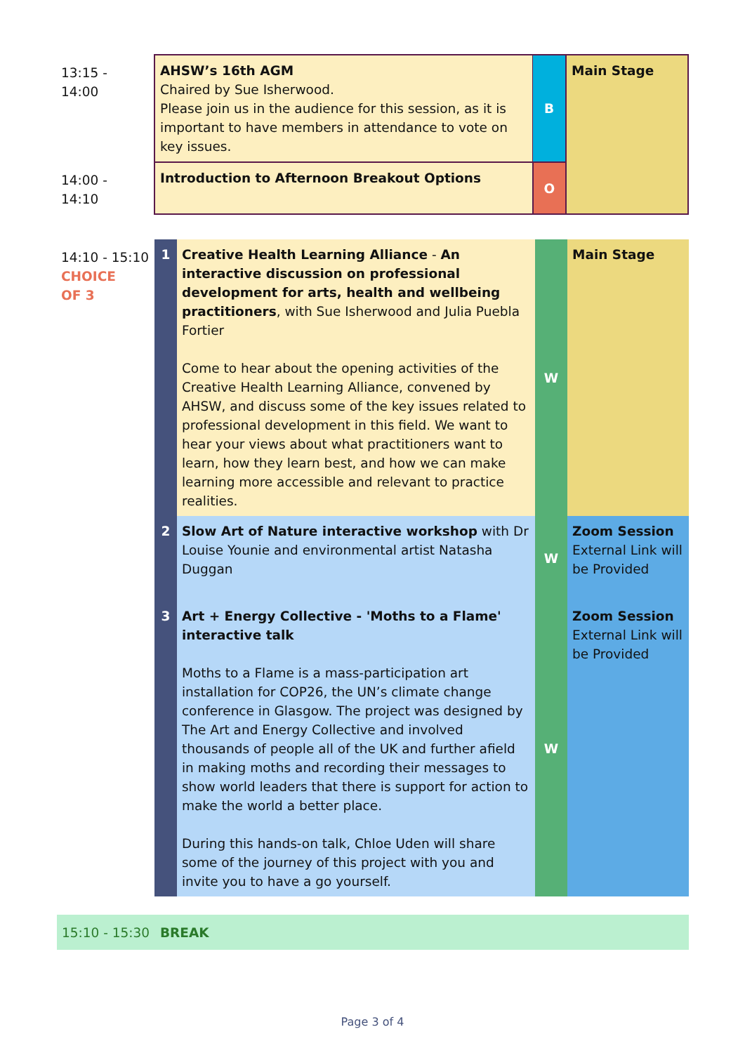| 13:15 - 14:00 | AHSW’s 16th AGM Chaired by Sue Isherwood. Please join us in the audience for this session, as it is important to have members in attendance to vote on key issues. | B | Main Stage |
| 14:00 - 14:10 | Introduction to Afternoon Breakout Options | O | |
| 14:10 - 15:10 CHOICE OF 3 | 1 | Creative Health Learning Alliance - An interactive discussion on professional development for arts, health and wellbeing practitioners , with Sue Isherwood and Julia Puebla Fortier Come to hear about the opening activities of the Creative Health Learning Alliance, convened by AHSW, and discuss some of the key issues related to professional development in this field. We want to hear your views about what practitioners want to learn, how they learn best, and how we can make learning more accessible and relevant to practice realities. | W | Main Stage |
| | 2 | Slow Art of Nature interactive workshop with Dr Louise Younie and environmental artist Natasha Duggan | W | Zoom Session External Link will be Provided |
| | 3 | Art + Energy Collective - 'Moths to a Flame' interactive talk Moths to a Flame is a mass-participation art installation for COP26, the UN’s climate change conference in Glasgow. The project was designed by The Art and Energy Collective and involved thousands of people all of the UK and further afield in making moths and recording their messages to show world leaders that there is support for action to make the world a better place. During this hands-on talk, Chloe Uden will share some of the journey of this project with you and invite you to have a go yourself. | W | Zoom Session External Link will be Provided |
15:10 - 15:30 BREAK
Page 3 of 4